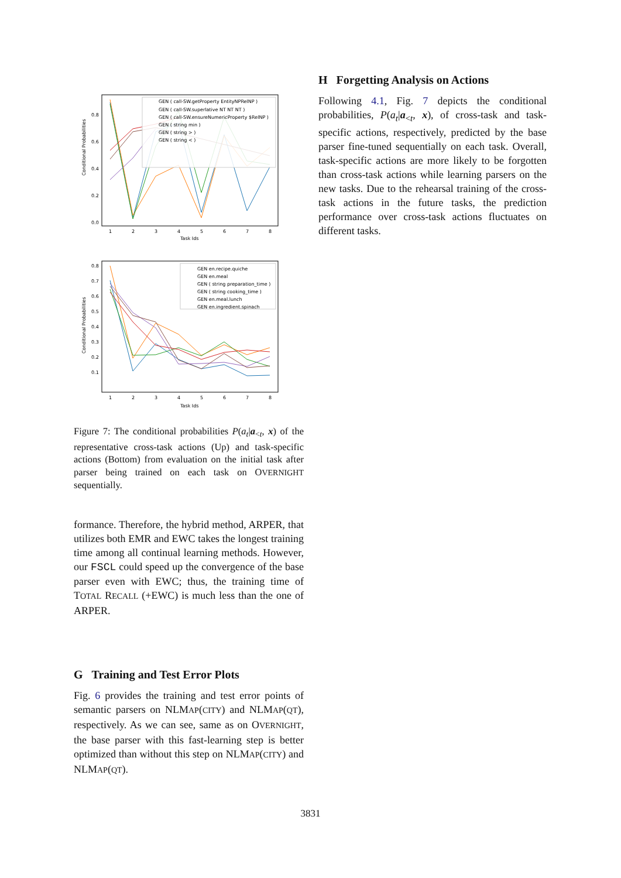Conditional Probabilities
0.0
0.2
0.4
0.6
0.8
1
2
3
4
5
6
7
8
Task Ids
GEN ( call-SW.getProperty EntityNPRelNP )
GEN ( call-SW.superlative NT NT NT )
GEN ( call-SW.ensureNumericProperty $RelNP )
GEN ( string min )
GEN ( string > )
GEN ( string < )
Conditional Probabilities
0.1
0.2
0.3
0.4
0.5
0.6
0.7
0.8
1
2
3
4
5
6
7
8
Task Ids
GEN en.recipe.quiche
GEN en.meal
GEN ( string preparation_time )
GEN ( string cooking_time )
GEN en.meal.lunch
GEN en.ingredient.spinach
Figure 7: The conditional probabilities P(a<sub>t</sub>|a<sub><t</sub>, x) of the representative cross-task actions (Up) and task-specific actions (Bottom) from evaluation on the initial task after parser being trained on each task on OVERNIGHT sequentially.
formance. Therefore, the hybrid method, ARPER, that utilizes both EMR and EWC takes the longest training time among all continual learning methods. However, our FSCL could speed up the convergence of the base parser even with EWC; thus, the training time of TOTAL RECALL (+EWC) is much less than the one of ARPER.
G Training and Test Error Plots
Fig. 6 provides the training and test error points of semantic parsers on NLMAP(CITY) and NLMAP(QT), respectively. As we can see, same as on OVERNIGHT, the base parser with this fast-learning step is better optimized than without this step on NLMAP(CITY) and NLMAP(QT).
H Forgetting Analysis on Actions
Following 4.1, Fig. 7 depicts the conditional probabilities, P(a<sub>t</sub>|a<sub><t</sub>, x), of cross-task and task-specific actions, respectively, predicted by the base parser fine-tuned sequentially on each task. Overall, task-specific actions are more likely to be forgotten than cross-task actions while learning parsers on the new tasks. Due to the rehearsal training of the cross-task actions in the future tasks, the prediction performance over cross-task actions fluctuates on different tasks.
3831